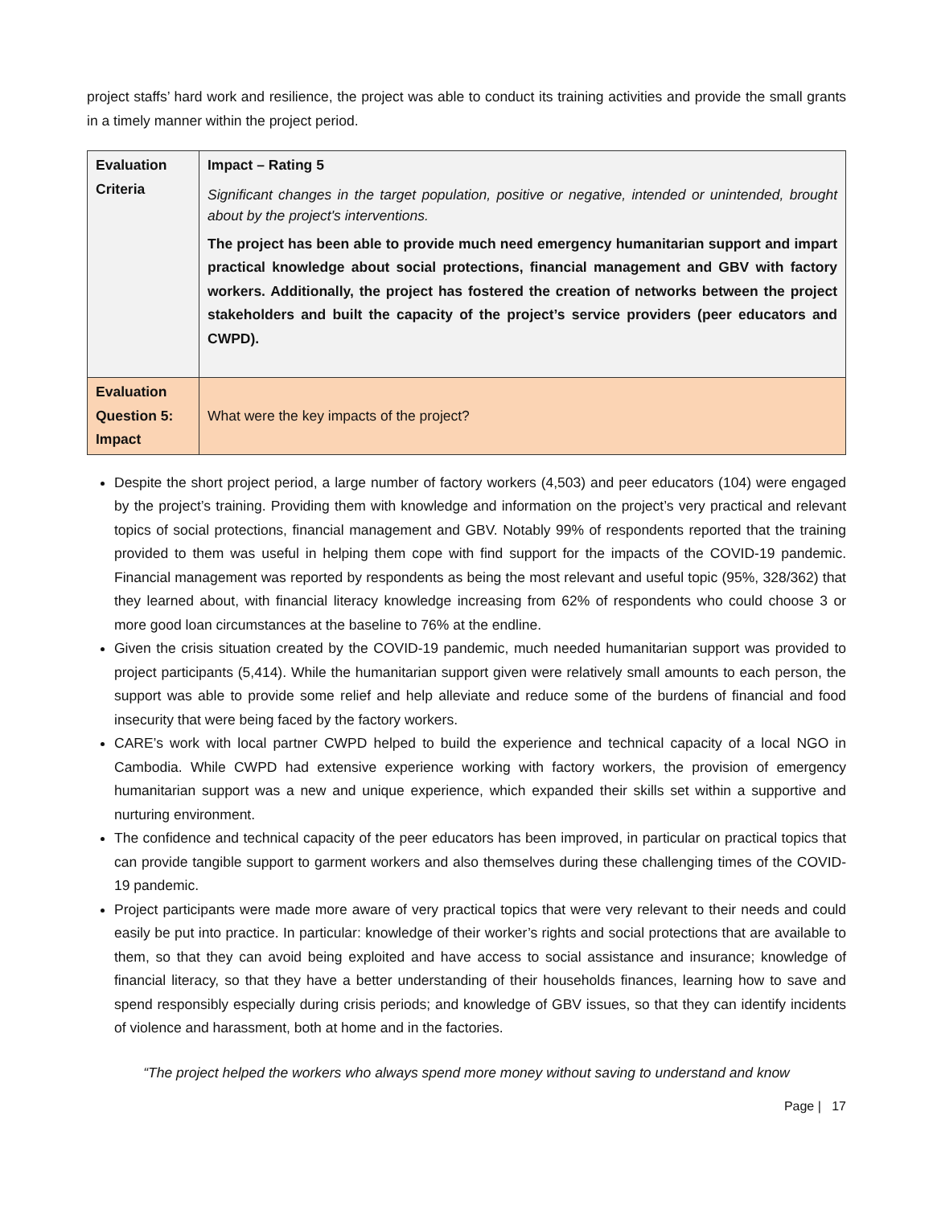project staffs’ hard work and resilience, the project was able to conduct its training activities and provide the small grants in a timely manner within the project period.
| Evaluation Criteria | Impact – Rating 5 Significant changes in the target population, positive or negative, intended or unintended, brought about by the project's interventions. The project has been able to provide much need emergency humanitarian support and impart practical knowledge about social protections, financial management and GBV with factory workers. Additionally, the project has fostered the creation of networks between the project stakeholders and built the capacity of the project’s service providers (peer educators and CWPD). |
| Evaluation Question 5: Impact | What were the key impacts of the project? |
Despite the short project period, a large number of factory workers (4,503) and peer educators (104) were engaged by the project’s training. Providing them with knowledge and information on the project’s very practical and relevant topics of social protections, financial management and GBV. Notably 99% of respondents reported that the training provided to them was useful in helping them cope with find support for the impacts of the COVID-19 pandemic. Financial management was reported by respondents as being the most relevant and useful topic (95%, 328/362) that they learned about, with financial literacy knowledge increasing from 62% of respondents who could choose 3 or more good loan circumstances at the baseline to 76% at the endline.
Given the crisis situation created by the COVID-19 pandemic, much needed humanitarian support was provided to project participants (5,414). While the humanitarian support given were relatively small amounts to each person, the support was able to provide some relief and help alleviate and reduce some of the burdens of financial and food insecurity that were being faced by the factory workers.
CARE’s work with local partner CWPD helped to build the experience and technical capacity of a local NGO in Cambodia. While CWPD had extensive experience working with factory workers, the provision of emergency humanitarian support was a new and unique experience, which expanded their skills set within a supportive and nurturing environment.
The confidence and technical capacity of the peer educators has been improved, in particular on practical topics that can provide tangible support to garment workers and also themselves during these challenging times of the COVID-19 pandemic.
Project participants were made more aware of very practical topics that were very relevant to their needs and could easily be put into practice. In particular: knowledge of their worker’s rights and social protections that are available to them, so that they can avoid being exploited and have access to social assistance and insurance; knowledge of financial literacy, so that they have a better understanding of their households finances, learning how to save and spend responsibly especially during crisis periods; and knowledge of GBV issues, so that they can identify incidents of violence and harassment, both at home and in the factories.
“The project helped the workers who always spend more money without saving to understand and know
Page | 17